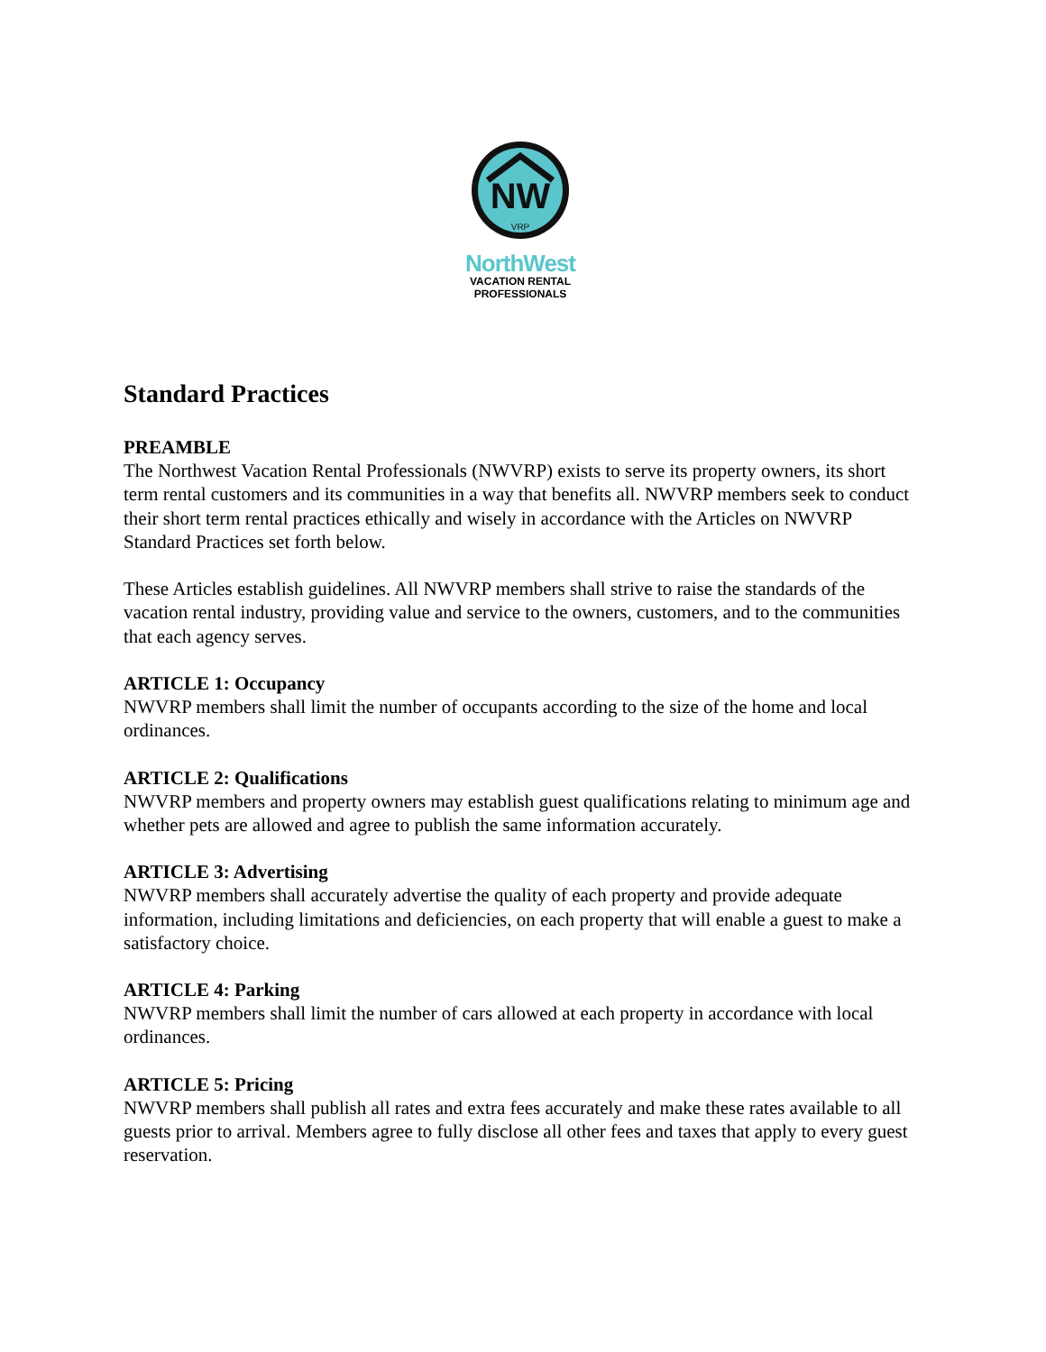NW
VRP
NorthWest
VACATION RENTAL
PROFESSIONALS
Standard Practices
PREAMBLE
The Northwest Vacation Rental Professionals (NWVRP) exists to serve its property owners, its short term rental customers and its communities in a way that benefits all. NWVRP members seek to conduct their short term rental practices ethically and wisely in accordance with the Articles on NWVRP Standard Practices set forth below.
These Articles establish guidelines. All NWVRP members shall strive to raise the standards of the vacation rental industry, providing value and service to the owners, customers, and to the communities that each agency serves.
ARTICLE 1: Occupancy
NWVRP members shall limit the number of occupants according to the size of the home and local ordinances.
ARTICLE 2: Qualifications
NWVRP members and property owners may establish guest qualifications relating to minimum age and whether pets are allowed and agree to publish the same information accurately.
ARTICLE 3: Advertising
NWVRP members shall accurately advertise the quality of each property and provide adequate information, including limitations and deficiencies, on each property that will enable a guest to make a satisfactory choice.
ARTICLE 4: Parking
NWVRP members shall limit the number of cars allowed at each property in accordance with local ordinances.
ARTICLE 5: Pricing
NWVRP members shall publish all rates and extra fees accurately and make these rates available to all guests prior to arrival. Members agree to fully disclose all other fees and taxes that apply to every guest reservation.